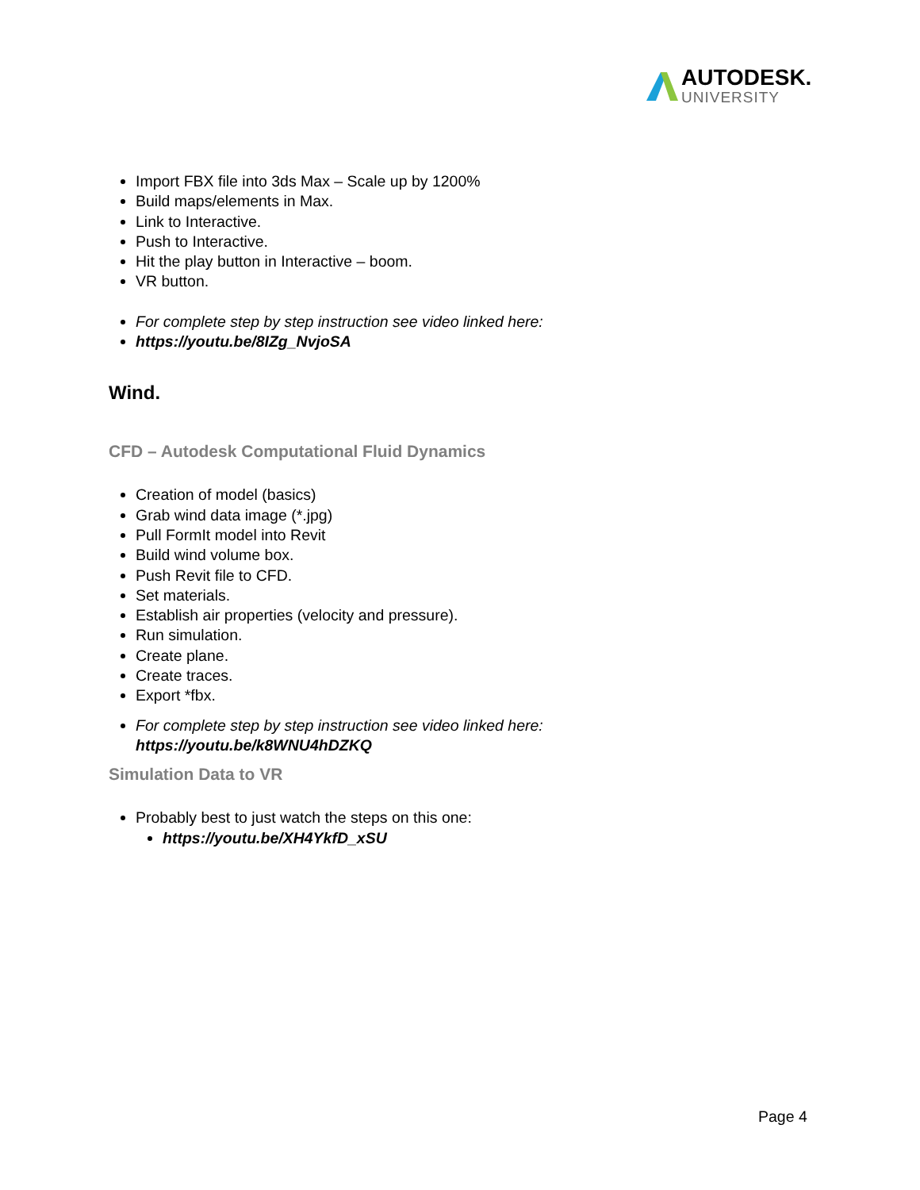AUTODESK.
UNIVERSITY
Import FBX file into 3ds Max – Scale up by 1200%
Build maps/elements in Max.
Link to Interactive.
Push to Interactive.
Hit the play button in Interactive – boom.
VR button.
For complete step by step instruction see video linked here:
https://youtu.be/8IZg_NvjoSA
Wind.
CFD – Autodesk Computational Fluid Dynamics
Creation of model (basics)
Grab wind data image (*.jpg)
Pull FormIt model into Revit
Build wind volume box.
Push Revit file to CFD.
Set materials.
Establish air properties (velocity and pressure).
Run simulation.
Create plane.
Create traces.
Export *fbx.
For complete step by step instruction see video linked here:
https://youtu.be/k8WNU4hDZKQ
Simulation Data to VR
Probably best to just watch the steps on this one:
https://youtu.be/XH4YkfD_xSU
Page 4